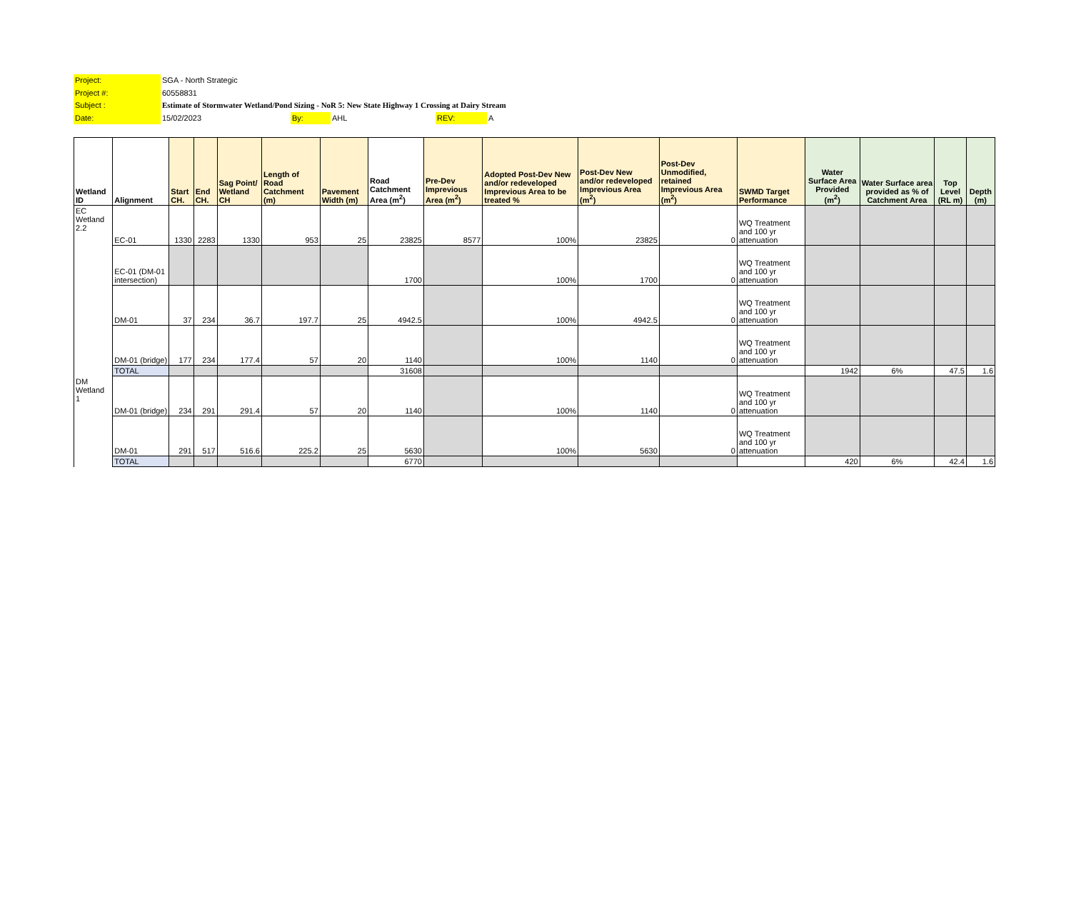Project: SGA - North Strategic
Project #: 60558831
Subject : Estimate of Stormwater Wetland/Pond Sizing - NoR 5: New State Highway 1 Crossing at Dairy Stream
Date: 15/02/2023 By: AHL REV: A
| Wetland ID | Alignment | Start CH. | End CH. | Sag Point/ Wetland CH | Length of Road Catchment (m) | Pavement Width (m) | Road Catchment Area (m<sup>2</sup>) | Pre-Dev Imprevious Area (m<sup>2</sup>) | Adopted Post-Dev New and/or redeveloped Imprevious Area to be treated % | Post-Dev New and/or redeveloped Imprevious Area (m<sup>2</sup>) | Post-Dev Unmodified, retained Imprevious Area (m<sup>2</sup>) | SWMD Target Performance | Water Surface Area Provided (m<sup>2</sup>) | Water Surface area provided as % of Catchment Area | Top Level (RL m) | Depth (m) |
| --- | --- | --- | --- | --- | --- | --- | --- | --- | --- | --- | --- | --- | --- | --- | --- | --- |
| EC Wetland 2.2 | EC-01 | 1330 | 2283 | 1330 | 953 | 25 | 23825 | 8577 | 100% | 23825 | 0 | WQ Treatment and 100 yr attenuation | | | | |
| | EC-01 (DM-01 intersection) | | | | | | 1700 | | 100% | 1700 | 0 | WQ Treatment and 100 yr attenuation | | | | |
| | DM-01 | 37 | 234 | 36.7 | 197.7 | 25 | 4942.5 | | 100% | 4942.5 | 0 | WQ Treatment and 100 yr attenuation | | | | |
| | DM-01 (bridge) | 177 | 234 | 177.4 | 57 | 20 | 1140 | | 100% | 1140 | 0 | WQ Treatment and 100 yr attenuation | | | | |
| | TOTAL | | | | | | 31608 | | | | | | 1942 | 6% | 47.5 | 1.6 |
| DM Wetland 1 | DM-01 (bridge) | 234 | 291 | 291.4 | 57 | 20 | 1140 | | 100% | 1140 | 0 | WQ Treatment and 100 yr attenuation | | | | |
| | DM-01 | 291 | 517 | 516.6 | 225.2 | 25 | 5630 | | 100% | 5630 | 0 | WQ Treatment and 100 yr attenuation | | | | |
| | TOTAL | | | | | | 6770 | | | | | | 420 | 6% | 42.4 | 1.6 |